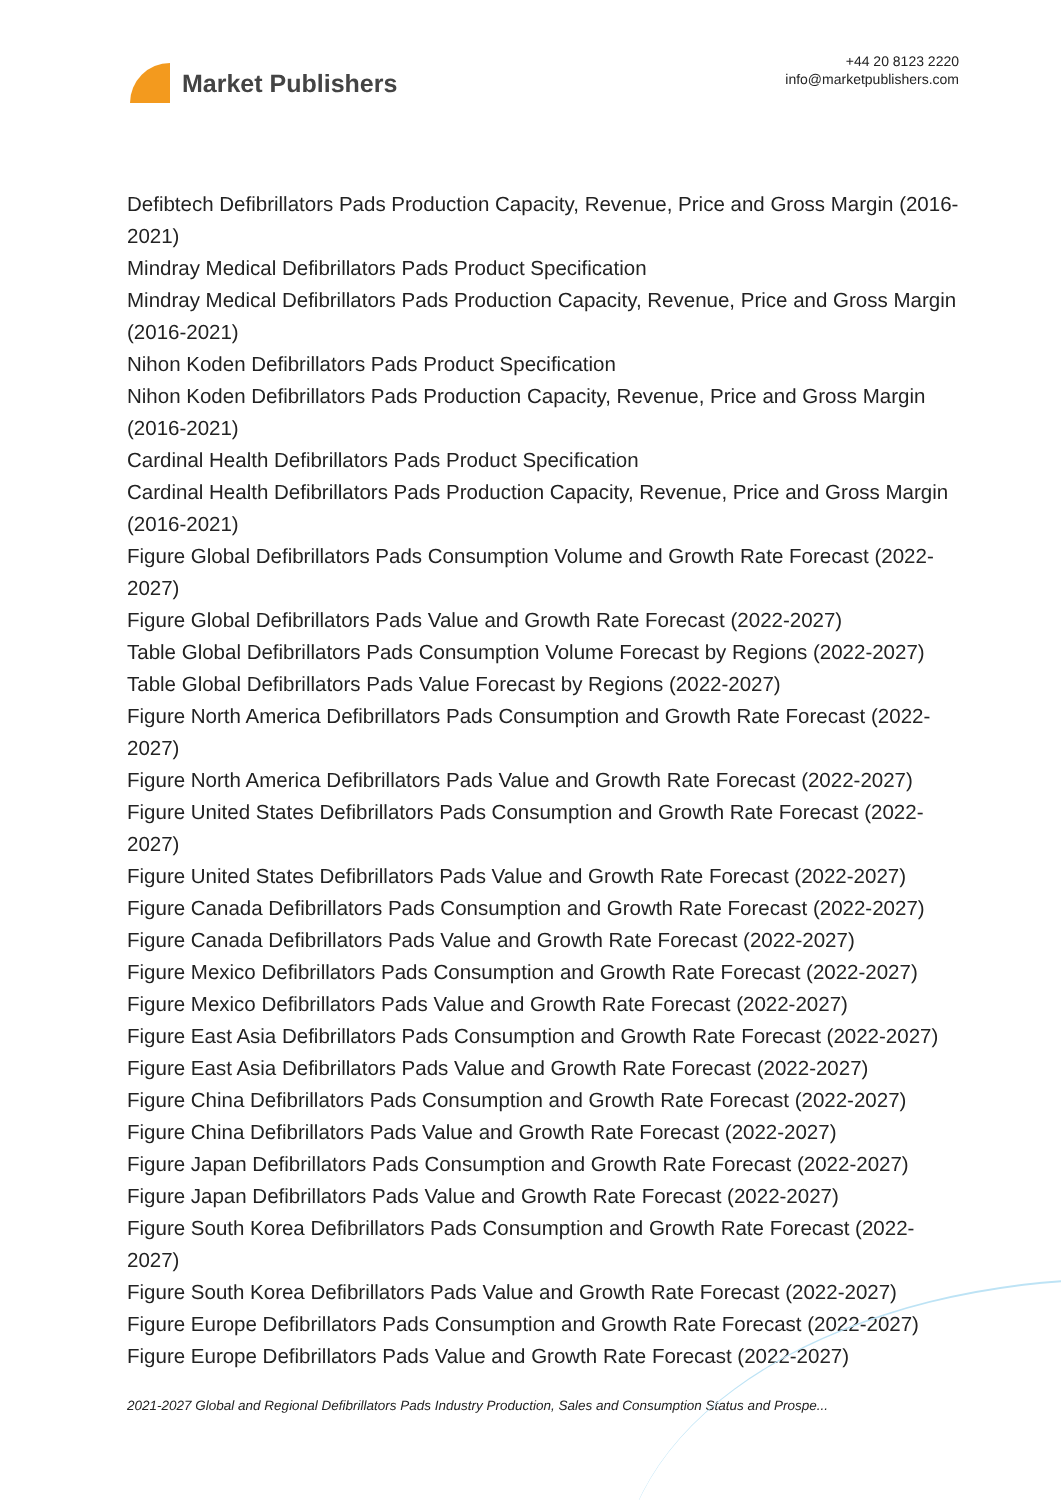Market Publishers
+44 20 8123 2220
info@marketpublishers.com
Defibtech Defibrillators Pads Production Capacity, Revenue, Price and Gross Margin (2016-2021)
Mindray Medical Defibrillators Pads Product Specification
Mindray Medical Defibrillators Pads Production Capacity, Revenue, Price and Gross Margin (2016-2021)
Nihon Koden Defibrillators Pads Product Specification
Nihon Koden Defibrillators Pads Production Capacity, Revenue, Price and Gross Margin (2016-2021)
Cardinal Health Defibrillators Pads Product Specification
Cardinal Health Defibrillators Pads Production Capacity, Revenue, Price and Gross Margin (2016-2021)
Figure Global Defibrillators Pads Consumption Volume and Growth Rate Forecast (2022-2027)
Figure Global Defibrillators Pads Value and Growth Rate Forecast (2022-2027)
Table Global Defibrillators Pads Consumption Volume Forecast by Regions (2022-2027)
Table Global Defibrillators Pads Value Forecast by Regions (2022-2027)
Figure North America Defibrillators Pads Consumption and Growth Rate Forecast (2022-2027)
Figure North America Defibrillators Pads Value and Growth Rate Forecast (2022-2027)
Figure United States Defibrillators Pads Consumption and Growth Rate Forecast (2022-2027)
Figure United States Defibrillators Pads Value and Growth Rate Forecast (2022-2027)
Figure Canada Defibrillators Pads Consumption and Growth Rate Forecast (2022-2027)
Figure Canada Defibrillators Pads Value and Growth Rate Forecast (2022-2027)
Figure Mexico Defibrillators Pads Consumption and Growth Rate Forecast (2022-2027)
Figure Mexico Defibrillators Pads Value and Growth Rate Forecast (2022-2027)
Figure East Asia Defibrillators Pads Consumption and Growth Rate Forecast (2022-2027)
Figure East Asia Defibrillators Pads Value and Growth Rate Forecast (2022-2027)
Figure China Defibrillators Pads Consumption and Growth Rate Forecast (2022-2027)
Figure China Defibrillators Pads Value and Growth Rate Forecast (2022-2027)
Figure Japan Defibrillators Pads Consumption and Growth Rate Forecast (2022-2027)
Figure Japan Defibrillators Pads Value and Growth Rate Forecast (2022-2027)
Figure South Korea Defibrillators Pads Consumption and Growth Rate Forecast (2022-2027)
Figure South Korea Defibrillators Pads Value and Growth Rate Forecast (2022-2027)
Figure Europe Defibrillators Pads Consumption and Growth Rate Forecast (2022-2027)
Figure Europe Defibrillators Pads Value and Growth Rate Forecast (2022-2027)
2021-2027 Global and Regional Defibrillators Pads Industry Production, Sales and Consumption Status and Prospe...